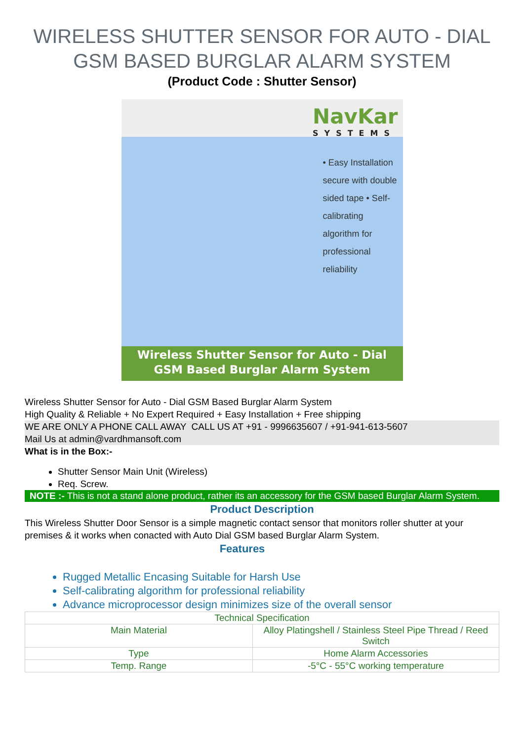WIRELESS SHUTTER SENSOR FOR AUTO - DIAL GSM BASED BURGLAR ALARM SYSTEM
(Product Code : Shutter Sensor)
NavKar
SYSTEMS
• Easy Installation secure with double sided tape • Self-calibrating algorithm for professional reliability
Wireless Shutter Sensor for Auto - Dial
GSM Based Burglar Alarm System
Wireless Shutter Sensor for Auto - Dial GSM Based Burglar Alarm System
High Quality & Reliable + No Expert Required + Easy Installation + Free shipping
WE ARE ONLY A PHONE CALL AWAY CALL US AT +91 - 9996635607 / +91-941-613-5607
Mail Us at admin@vardhmansoft.com
What is in the Box:-
Shutter Sensor Main Unit (Wireless)
Req. Screw.
NOTE :- This is not a stand alone product, rather its an accessory for the GSM based Burglar Alarm System.
Product Description
This Wireless Shutter Door Sensor is a simple magnetic contact sensor that monitors roller shutter at your premises & it works when conacted with Auto Dial GSM based Burglar Alarm System.
Features
Rugged Metallic Encasing Suitable for Harsh Use
Self-calibrating algorithm for professional reliability
Advance microprocessor design minimizes size of the overall sensor
| Technical Specification | |
| --- | --- |
| Main Material | Alloy Platingshell / Stainless Steel Pipe Thread / Reed Switch |
| Type | Home Alarm Accessories |
| Temp. Range | -5°C - 55°C working temperature |